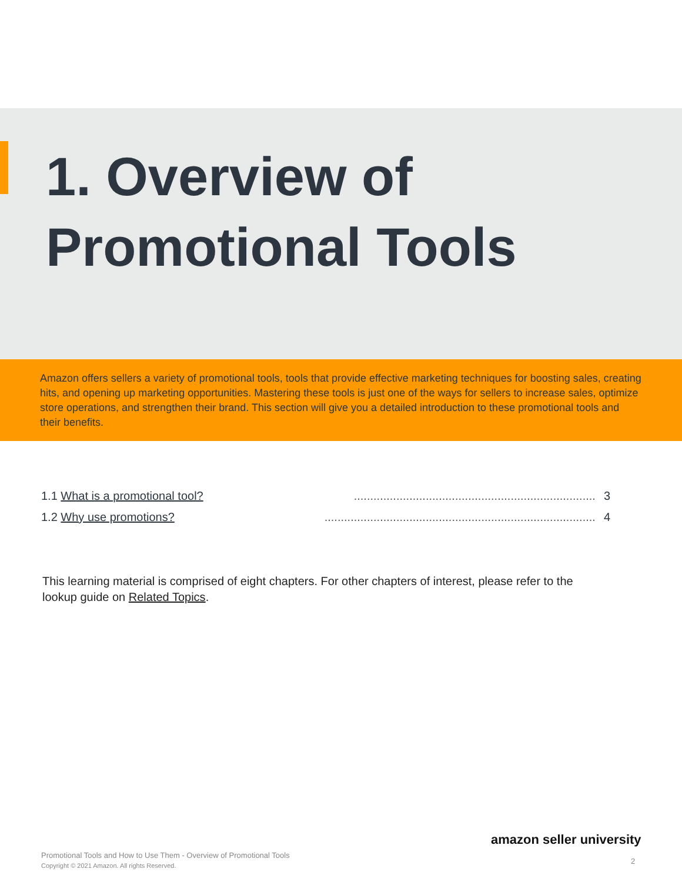1. Overview of
Promotional Tools
Amazon offers sellers a variety of promotional tools, tools that provide effective marketing techniques for boosting sales, creating hits, and opening up marketing opportunities. Mastering these tools is just one of the ways for sellers to increase sales, optimize store operations, and strengthen their brand. This section will give you a detailed introduction to these promotional tools and their benefits.
1.1 What is a promotional tool?.......................................................................... 3
1.2 Why use promotions?................................................................................... 4
This learning material is comprised of eight chapters. For other chapters of interest, please refer to the lookup guide on Related Topics.
amazon seller university
Promotional Tools and How to Use Them - Overview of Promotional Tools
Copyright © 2021 Amazon. All rights Reserved.
2